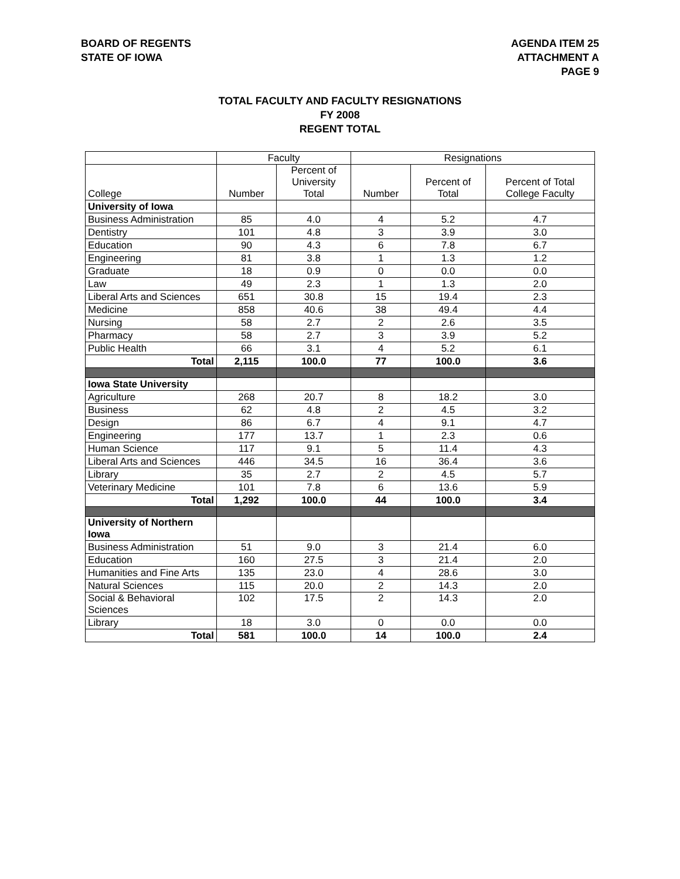BOARD OF REGENTS
STATE OF IOWA
AGENDA ITEM 25
ATTACHMENT A
PAGE 9
TOTAL FACULTY AND FACULTY RESIGNATIONS
FY 2008
REGENT TOTAL
| | Faculty | | Resignations | | |
| --- | --- | --- | --- | --- | --- |
| College | Number | Percent of University Total | Number | Percent of Total | Percent of Total College Faculty |
| University of Iowa | | | | | |
| Business Administration | 85 | 4.0 | 4 | 5.2 | 4.7 |
| Dentistry | 101 | 4.8 | 3 | 3.9 | 3.0 |
| Education | 90 | 4.3 | 6 | 7.8 | 6.7 |
| Engineering | 81 | 3.8 | 1 | 1.3 | 1.2 |
| Graduate | 18 | 0.9 | 0 | 0.0 | 0.0 |
| Law | 49 | 2.3 | 1 | 1.3 | 2.0 |
| Liberal Arts and Sciences | 651 | 30.8 | 15 | 19.4 | 2.3 |
| Medicine | 858 | 40.6 | 38 | 49.4 | 4.4 |
| Nursing | 58 | 2.7 | 2 | 2.6 | 3.5 |
| Pharmacy | 58 | 2.7 | 3 | 3.9 | 5.2 |
| Public Health | 66 | 3.1 | 4 | 5.2 | 6.1 |
| Total | 2,115 | 100.0 | 77 | 100.0 | 3.6 |
| Iowa State University | | | | | |
| Agriculture | 268 | 20.7 | 8 | 18.2 | 3.0 |
| Business | 62 | 4.8 | 2 | 4.5 | 3.2 |
| Design | 86 | 6.7 | 4 | 9.1 | 4.7 |
| Engineering | 177 | 13.7 | 1 | 2.3 | 0.6 |
| Human Science | 117 | 9.1 | 5 | 11.4 | 4.3 |
| Liberal Arts and Sciences | 446 | 34.5 | 16 | 36.4 | 3.6 |
| Library | 35 | 2.7 | 2 | 4.5 | 5.7 |
| Veterinary Medicine | 101 | 7.8 | 6 | 13.6 | 5.9 |
| Total | 1,292 | 100.0 | 44 | 100.0 | 3.4 |
| University of Northern Iowa | | | | | |
| Business Administration | 51 | 9.0 | 3 | 21.4 | 6.0 |
| Education | 160 | 27.5 | 3 | 21.4 | 2.0 |
| Humanities and Fine Arts | 135 | 23.0 | 4 | 28.6 | 3.0 |
| Natural Sciences | 115 | 20.0 | 2 | 14.3 | 2.0 |
| Social & Behavioral Sciences | 102 | 17.5 | 2 | 14.3 | 2.0 |
| Library | 18 | 3.0 | 0 | 0.0 | 0.0 |
| Total | 581 | 100.0 | 14 | 100.0 | 2.4 |